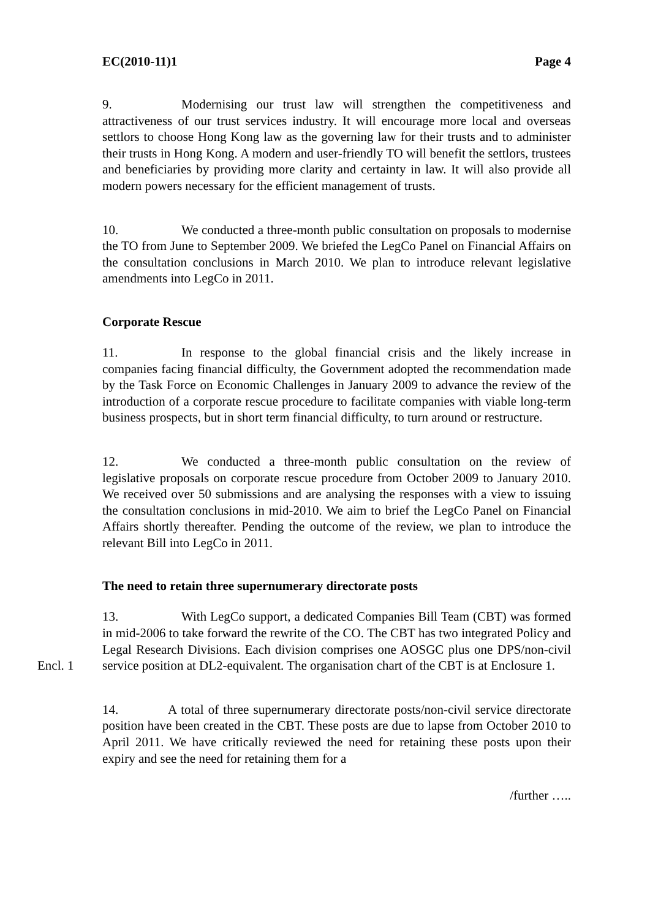EC(2010-11)1 Page 4
9. Modernising our trust law will strengthen the competitiveness and attractiveness of our trust services industry. It will encourage more local and overseas settlors to choose Hong Kong law as the governing law for their trusts and to administer their trusts in Hong Kong. A modern and user-friendly TO will benefit the settlors, trustees and beneficiaries by providing more clarity and certainty in law. It will also provide all modern powers necessary for the efficient management of trusts.
10. We conducted a three-month public consultation on proposals to modernise the TO from June to September 2009. We briefed the LegCo Panel on Financial Affairs on the consultation conclusions in March 2010. We plan to introduce relevant legislative amendments into LegCo in 2011.
Corporate Rescue
11. In response to the global financial crisis and the likely increase in companies facing financial difficulty, the Government adopted the recommendation made by the Task Force on Economic Challenges in January 2009 to advance the review of the introduction of a corporate rescue procedure to facilitate companies with viable long-term business prospects, but in short term financial difficulty, to turn around or restructure.
12. We conducted a three-month public consultation on the review of legislative proposals on corporate rescue procedure from October 2009 to January 2010. We received over 50 submissions and are analysing the responses with a view to issuing the consultation conclusions in mid-2010. We aim to brief the LegCo Panel on Financial Affairs shortly thereafter. Pending the outcome of the review, we plan to introduce the relevant Bill into LegCo in 2011.
The need to retain three supernumerary directorate posts
Encl. 1 13. With LegCo support, a dedicated Companies Bill Team (CBT) was formed in mid-2006 to take forward the rewrite of the CO. The CBT has two integrated Policy and Legal Research Divisions. Each division comprises one AOSGC plus one DPS/non-civil service position at DL2-equivalent. The organisation chart of the CBT is at Enclosure 1.
14. A total of three supernumerary directorate posts/non-civil service directorate position have been created in the CBT. These posts are due to lapse from October 2010 to April 2011. We have critically reviewed the need for retaining these posts upon their expiry and see the need for retaining them for a
/further …..